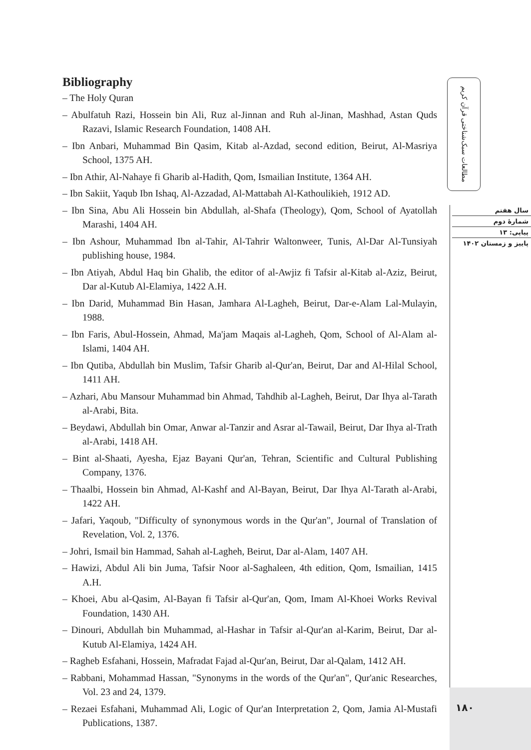Bibliography
– The Holy Quran
– Abulfatuh Razi, Hossein bin Ali, Ruz al-Jinnan and Ruh al-Jinan, Mashhad, Astan Quds Razavi, Islamic Research Foundation, 1408 AH.
– Ibn Anbari, Muhammad Bin Qasim, Kitab al-Azdad, second edition, Beirut, Al-Masriya School, 1375 AH.
– Ibn Athir, Al-Nahaye fi Gharib al-Hadith, Qom, Ismailian Institute, 1364 AH.
– Ibn Sakiit, Yaqub Ibn Ishaq, Al-Azzadad, Al-Mattabah Al-Kathoulikieh, 1912 AD.
– Ibn Sina, Abu Ali Hossein bin Abdullah, al-Shafa (Theology), Qom, School of Ayatollah Marashi, 1404 AH.
– Ibn Ashour, Muhammad Ibn al-Tahir, Al-Tahrir Waltonweer, Tunis, Al-Dar Al-Tunsiyah publishing house, 1984.
– Ibn Atiyah, Abdul Haq bin Ghalib, the editor of al-Awjiz fi Tafsir al-Kitab al-Aziz, Beirut, Dar al-Kutub Al-Elamiya, 1422 A.H.
– Ibn Darid, Muhammad Bin Hasan, Jamhara Al-Lagheh, Beirut, Dar-e-Alam Lal-Mulayin, 1988.
– Ibn Faris, Abul-Hossein, Ahmad, Ma'jam Maqais al-Lagheh, Qom, School of Al-Alam al-Islami, 1404 AH.
– Ibn Qutiba, Abdullah bin Muslim, Tafsir Gharib al-Qur'an, Beirut, Dar and Al-Hilal School, 1411 AH.
– Azhari, Abu Mansour Muhammad bin Ahmad, Tahdhib al-Lagheh, Beirut, Dar Ihya al-Tarath al-Arabi, Bita.
– Beydawi, Abdullah bin Omar, Anwar al-Tanzir and Asrar al-Tawail, Beirut, Dar Ihya al-Trath al-Arabi, 1418 AH.
– Bint al-Shaati, Ayesha, Ejaz Bayani Qur'an, Tehran, Scientific and Cultural Publishing Company, 1376.
– Thaalbi, Hossein bin Ahmad, Al-Kashf and Al-Bayan, Beirut, Dar Ihya Al-Tarath al-Arabi, 1422 AH.
– Jafari, Yaqoub, "Difficulty of synonymous words in the Qur'an", Journal of Translation of Revelation, Vol. 2, 1376.
– Johri, Ismail bin Hammad, Sahah al-Lagheh, Beirut, Dar al-Alam, 1407 AH.
– Hawizi, Abdul Ali bin Juma, Tafsir Noor al-Saghaleen, 4th edition, Qom, Ismailian, 1415 A.H.
– Khoei, Abu al-Qasim, Al-Bayan fi Tafsir al-Qur'an, Qom, Imam Al-Khoei Works Revival Foundation, 1430 AH.
– Dinouri, Abdullah bin Muhammad, al-Hashar in Tafsir al-Qur'an al-Karim, Beirut, Dar al-Kutub Al-Elamiya, 1424 AH.
– Ragheb Esfahani, Hossein, Mafradat Fajad al-Qur'an, Beirut, Dar al-Qalam, 1412 AH.
– Rabbani, Mohammad Hassan, "Synonyms in the words of the Qur'an", Qur'anic Researches, Vol. 23 and 24, 1379.
– Rezaei Esfahani, Muhammad Ali, Logic of Qur'an Interpretation 2, Qom, Jamia Al-Mustafi Publications, 1387.
مطالعات سبک‌شناختی قرآن کریم
سال هفتم
شمارهٔ دوم
پیاپی: ۱۳
پاییز و زمستان ۱۴۰۲
۱۸۰